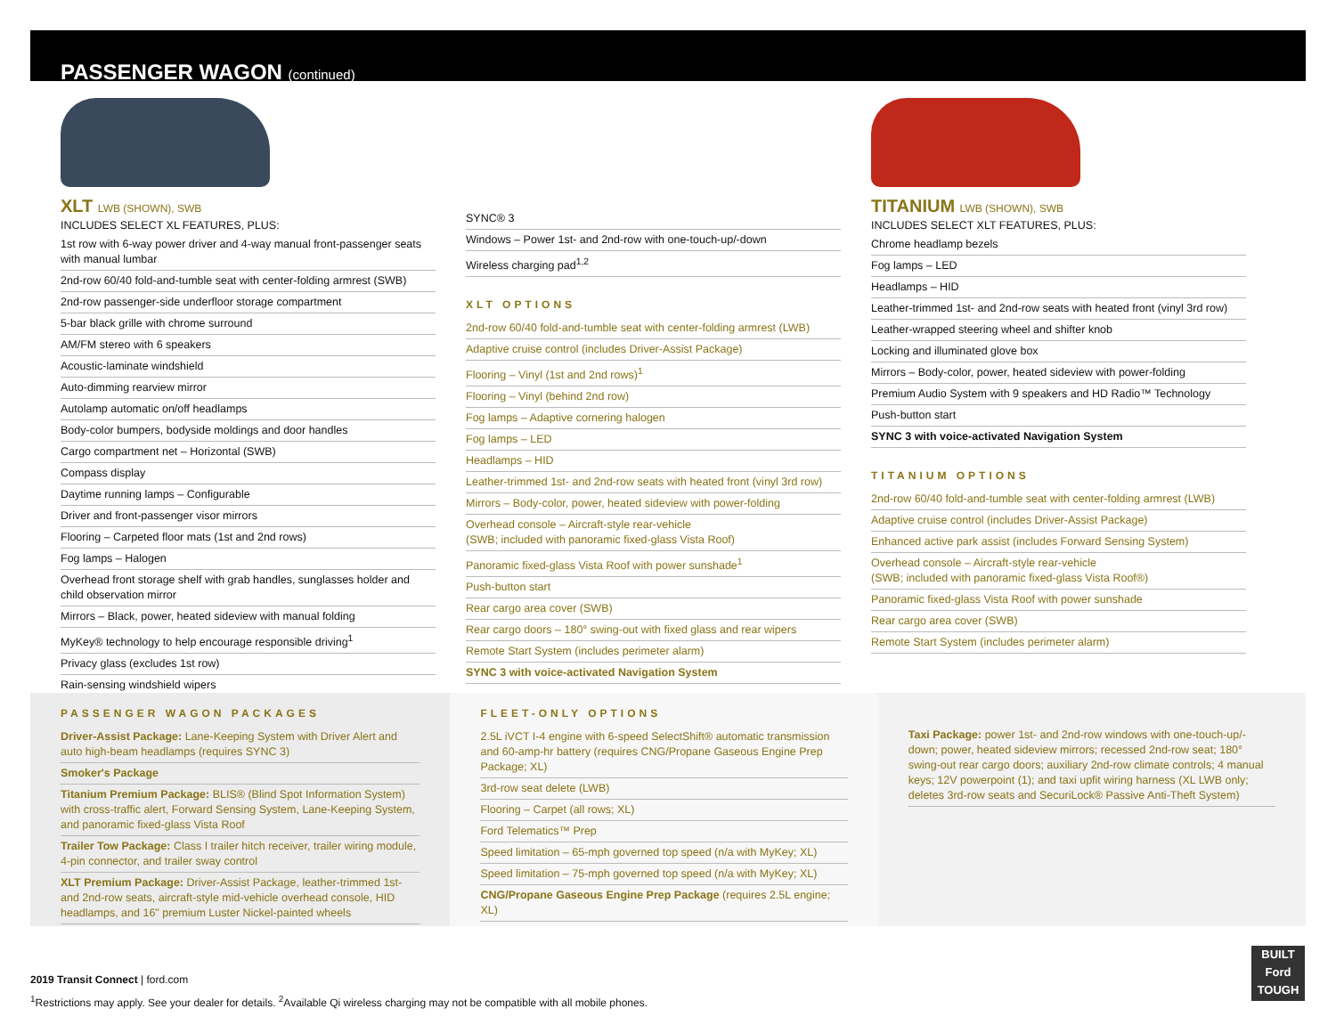PASSENGER WAGON (continued)
XLT LWB (SHOWN), SWB
INCLUDES SELECT XL FEATURES, PLUS:
1st row with 6-way power driver and 4-way manual front-passenger seats with manual lumbar
2nd-row 60/40 fold-and-tumble seat with center-folding armrest (SWB)
2nd-row passenger-side underfloor storage compartment
5-bar black grille with chrome surround
AM/FM stereo with 6 speakers
Acoustic-laminate windshield
Auto-dimming rearview mirror
Autolamp automatic on/off headlamps
Body-color bumpers, bodyside moldings and door handles
Cargo compartment net – Horizontal (SWB)
Compass display
Daytime running lamps – Configurable
Driver and front-passenger visor mirrors
Flooring – Carpeted floor mats (1st and 2nd rows)
Fog lamps – Halogen
Overhead front storage shelf with grab handles, sunglasses holder and child observation mirror
Mirrors – Black, power, heated sideview with manual folding
MyKey® technology to help encourage responsible driving<sup>1</sup>
Privacy glass (excludes 1st row)
Rain-sensing windshield wipers
SYNC® 3
Windows – Power 1st- and 2nd-row with one-touch-up/-down
Wireless charging pad<sup>1,2</sup>
XLT OPTIONS
2nd-row 60/40 fold-and-tumble seat with center-folding armrest (LWB)
Adaptive cruise control (includes Driver-Assist Package)
Flooring – Vinyl (1st and 2nd rows)<sup>1</sup>
Flooring – Vinyl (behind 2nd row)
Fog lamps – Adaptive cornering halogen
Fog lamps – LED
Headlamps – HID
Leather-trimmed 1st- and 2nd-row seats with heated front (vinyl 3rd row)
Mirrors – Body-color, power, heated sideview with power-folding
Overhead console – Aircraft-style rear-vehicle
(SWB; included with panoramic fixed-glass Vista Roof)
Panoramic fixed-glass Vista Roof with power sunshade<sup>1</sup>
Push-button start
Rear cargo area cover (SWB)
Rear cargo doors – 180° swing-out with fixed glass and rear wipers
Remote Start System (includes perimeter alarm)
SYNC 3 with voice-activated Navigation System
TITANIUM LWB (SHOWN), SWB
INCLUDES SELECT XLT FEATURES, PLUS:
Chrome headlamp bezels
Fog lamps – LED
Headlamps – HID
Leather-trimmed 1st- and 2nd-row seats with heated front (vinyl 3rd row)
Leather-wrapped steering wheel and shifter knob
Locking and illuminated glove box
Mirrors – Body-color, power, heated sideview with power-folding
Premium Audio System with 9 speakers and HD Radio™ Technology
Push-button start
SYNC 3 with voice-activated Navigation System
TITANIUM OPTIONS
2nd-row 60/40 fold-and-tumble seat with center-folding armrest (LWB)
Adaptive cruise control (includes Driver-Assist Package)
Enhanced active park assist (includes Forward Sensing System)
Overhead console – Aircraft-style rear-vehicle
(SWB; included with panoramic fixed-glass Vista Roof®)
Panoramic fixed-glass Vista Roof with power sunshade
Rear cargo area cover (SWB)
Remote Start System (includes perimeter alarm)
PASSENGER WAGON PACKAGES
Driver-Assist Package: Lane-Keeping System with Driver Alert and auto high-beam headlamps (requires SYNC 3)
Smoker's Package
Titanium Premium Package: BLIS® (Blind Spot Information System) with cross-traffic alert, Forward Sensing System, Lane-Keeping System, and panoramic fixed-glass Vista Roof
Trailer Tow Package: Class I trailer hitch receiver, trailer wiring module, 4-pin connector, and trailer sway control
XLT Premium Package: Driver-Assist Package, leather-trimmed 1st- and 2nd-row seats, aircraft-style mid-vehicle overhead console, HID headlamps, and 16" premium Luster Nickel-painted wheels
FLEET-ONLY OPTIONS
2.5L iVCT I-4 engine with 6-speed SelectShift® automatic transmission and 60-amp-hr battery (requires CNG/Propane Gaseous Engine Prep Package; XL)
3rd-row seat delete (LWB)
Flooring – Carpet (all rows; XL)
Ford Telematics™ Prep
Speed limitation – 65-mph governed top speed (n/a with MyKey; XL)
Speed limitation – 75-mph governed top speed (n/a with MyKey; XL)
CNG/Propane Gaseous Engine Prep Package (requires 2.5L engine; XL)
Taxi Package: power 1st- and 2nd-row windows with one-touch-up/-down; power, heated sideview mirrors; recessed 2nd-row seat; 180° swing-out rear cargo doors; auxiliary 2nd-row climate controls; 4 manual keys; 12V powerpoint (1); and taxi upfit wiring harness (XL LWB only; deletes 3rd-row seats and SecuriLock® Passive Anti-Theft System)
2019 Transit Connect | ford.com
<sup>1</sup> Restrictions may apply. See your dealer for details. <sup>2</sup>Available Qi wireless charging may not be compatible with all mobile phones.
BUILT
Ford
TOUGH